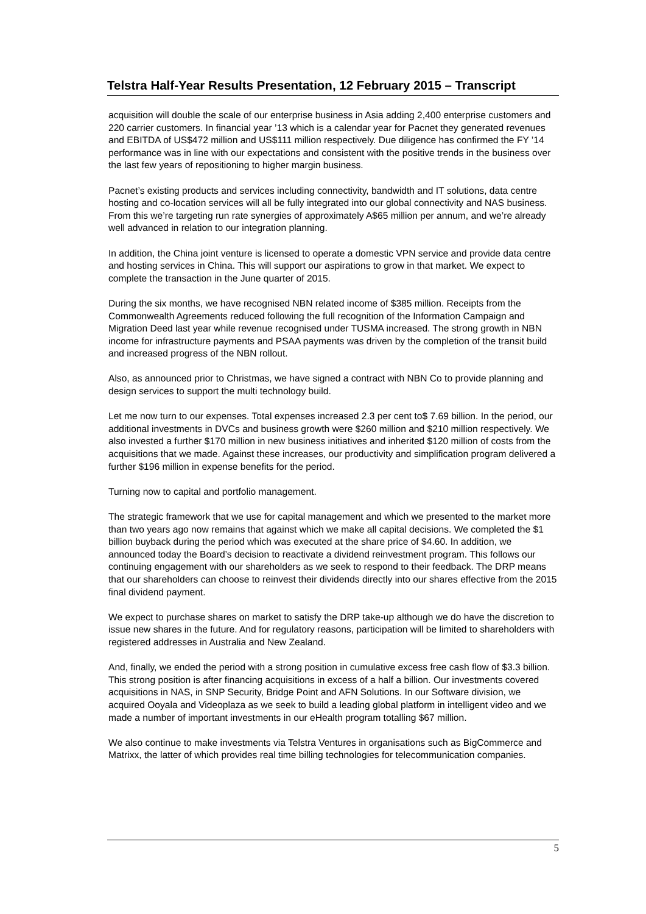Telstra Half-Year Results Presentation, 12 February 2015 – Transcript
acquisition will double the scale of our enterprise business in Asia adding 2,400 enterprise customers and 220 carrier customers. In financial year ’13 which is a calendar year for Pacnet they generated revenues and EBITDA of US$472 million and US$111 million respectively. Due diligence has confirmed the FY ’14 performance was in line with our expectations and consistent with the positive trends in the business over the last few years of repositioning to higher margin business.
Pacnet’s existing products and services including connectivity, bandwidth and IT solutions, data centre hosting and co-location services will all be fully integrated into our global connectivity and NAS business. From this we’re targeting run rate synergies of approximately A$65 million per annum, and we’re already well advanced in relation to our integration planning.
In addition, the China joint venture is licensed to operate a domestic VPN service and provide data centre and hosting services in China. This will support our aspirations to grow in that market. We expect to complete the transaction in the June quarter of 2015.
During the six months, we have recognised NBN related income of $385 million. Receipts from the Commonwealth Agreements reduced following the full recognition of the Information Campaign and Migration Deed last year while revenue recognised under TUSMA increased. The strong growth in NBN income for infrastructure payments and PSAA payments was driven by the completion of the transit build and increased progress of the NBN rollout.
Also, as announced prior to Christmas, we have signed a contract with NBN Co to provide planning and design services to support the multi technology build.
Let me now turn to our expenses. Total expenses increased 2.3 per cent to$ 7.69 billion. In the period, our additional investments in DVCs and business growth were $260 million and $210 million respectively. We also invested a further $170 million in new business initiatives and inherited $120 million of costs from the acquisitions that we made. Against these increases, our productivity and simplification program delivered a further $196 million in expense benefits for the period.
Turning now to capital and portfolio management.
The strategic framework that we use for capital management and which we presented to the market more than two years ago now remains that against which we make all capital decisions. We completed the $1 billion buyback during the period which was executed at the share price of $4.60. In addition, we announced today the Board’s decision to reactivate a dividend reinvestment program. This follows our continuing engagement with our shareholders as we seek to respond to their feedback. The DRP means that our shareholders can choose to reinvest their dividends directly into our shares effective from the 2015 final dividend payment.
We expect to purchase shares on market to satisfy the DRP take-up although we do have the discretion to issue new shares in the future. And for regulatory reasons, participation will be limited to shareholders with registered addresses in Australia and New Zealand.
And, finally, we ended the period with a strong position in cumulative excess free cash flow of $3.3 billion. This strong position is after financing acquisitions in excess of a half a billion. Our investments covered acquisitions in NAS, in SNP Security, Bridge Point and AFN Solutions. In our Software division, we acquired Ooyala and Videoplaza as we seek to build a leading global platform in intelligent video and we made a number of important investments in our eHealth program totalling $67 million.
We also continue to make investments via Telstra Ventures in organisations such as BigCommerce and Matrixx, the latter of which provides real time billing technologies for telecommunication companies.
5